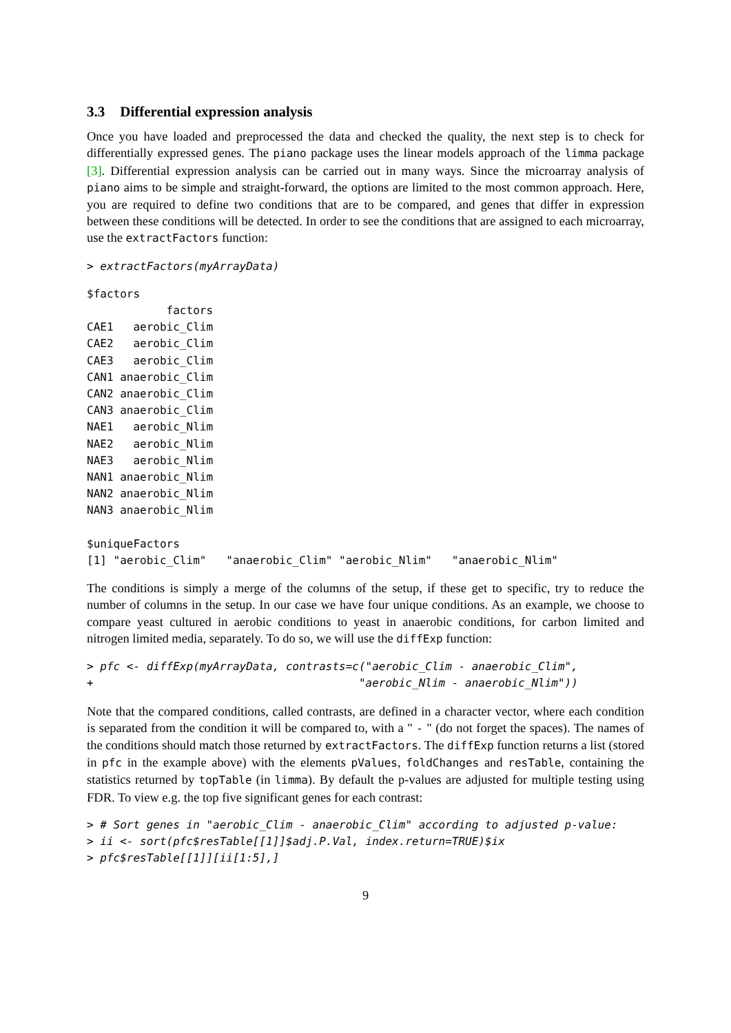3.3 Differential expression analysis
Once you have loaded and preprocessed the data and checked the quality, the next step is to check for differentially expressed genes. The piano package uses the linear models approach of the limma package [3]. Differential expression analysis can be carried out in many ways. Since the microarray analysis of piano aims to be simple and straight-forward, the options are limited to the most common approach. Here, you are required to define two conditions that are to be compared, and genes that differ in expression between these conditions will be detected. In order to see the conditions that are assigned to each microarray, use the extractFactors function:
> extractFactors(myArrayData)
$factors
            factors
CAE1   aerobic_Clim
CAE2   aerobic_Clim
CAE3   aerobic_Clim
CAN1 anaerobic_Clim
CAN2 anaerobic_Clim
CAN3 anaerobic_Clim
NAE1   aerobic_Nlim
NAE2   aerobic_Nlim
NAE3   aerobic_Nlim
NAN1 anaerobic_Nlim
NAN2 anaerobic_Nlim
NAN3 anaerobic_Nlim

$uniqueFactors
[1] "aerobic_Clim"   "anaerobic_Clim" "aerobic_Nlim"   "anaerobic_Nlim"
The conditions is simply a merge of the columns of the setup, if these get to specific, try to reduce the number of columns in the setup. In our case we have four unique conditions. As an example, we choose to compare yeast cultured in aerobic conditions to yeast in anaerobic conditions, for carbon limited and nitrogen limited media, separately. To do so, we will use the diffExp function:
> pfc <- diffExp(myArrayData, contrasts=c("aerobic_Clim - anaerobic_Clim",
+                                        "aerobic_Nlim - anaerobic_Nlim"))
Note that the compared conditions, called contrasts, are defined in a character vector, where each condition is separated from the condition it will be compared to, with a " - " (do not forget the spaces). The names of the conditions should match those returned by extractFactors. The diffExp function returns a list (stored in pfc in the example above) with the elements pValues, foldChanges and resTable, containing the statistics returned by topTable (in limma). By default the p-values are adjusted for multiple testing using FDR. To view e.g. the top five significant genes for each contrast:
> # Sort genes in "aerobic_Clim - anaerobic_Clim" according to adjusted p-value:
> ii <- sort(pfc$resTable[[1]]$adj.P.Val, index.return=TRUE)$ix
> pfc$resTable[[1]][ii[1:5],]
9